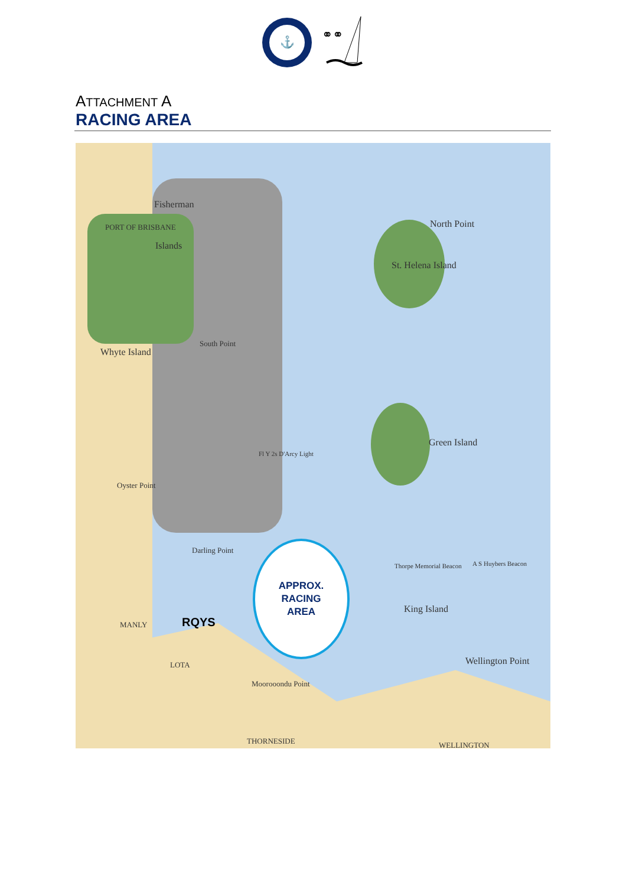⚓
⚭⚭
ATTACHMENT A
RACING AREA
Fisherman
Islands
PORT OF BRISBANE North Point
St. Helena Island
Green Island
South Point
Whyte Island
Oyster Point
Darling Point
RQYS
King Island
Wellington Point
Moorooondu Point
THORNESIDE WELLINGTON
MANLY
LOTA
Fl Y 2s D'Arcy Light
Thorpe Memorial Beacon A S Huybers Beacon
APPROX.
RACING
AREA